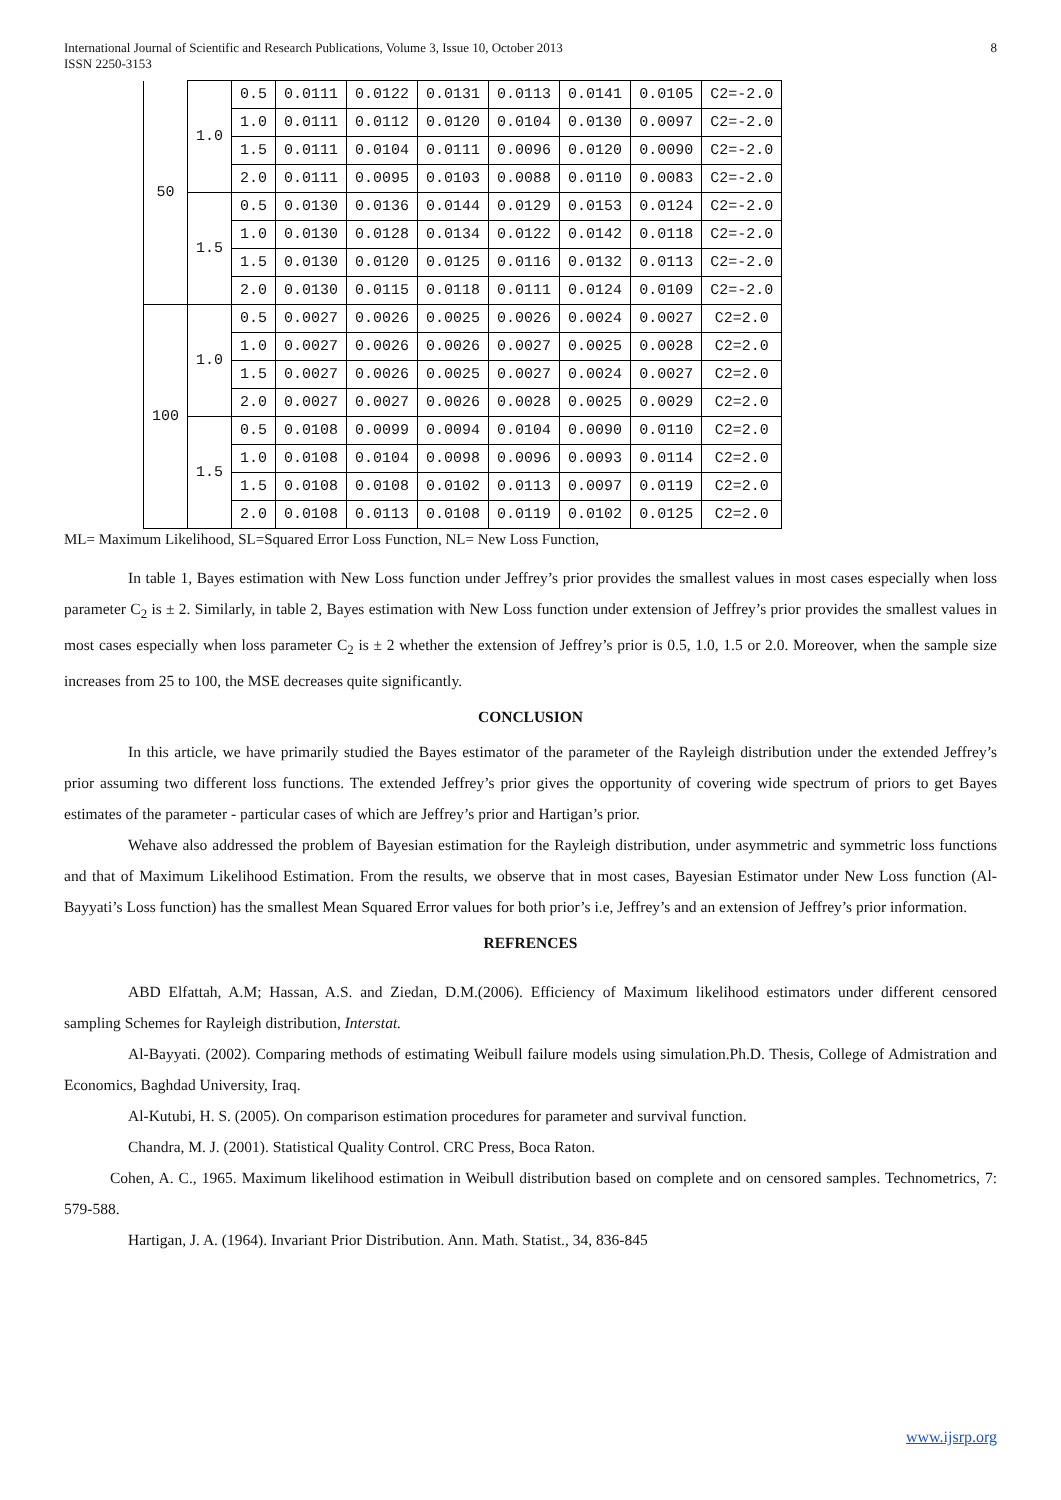International Journal of Scientific and Research Publications, Volume 3, Issue 10, October 2013
ISSN 2250-3153
8
| 50 | 1.0 | 0.5 | 0.0111 | 0.0122 | 0.0131 | 0.0113 | 0.0141 | 0.0105 | C2=-2.0 |
| | | 1.0 | 0.0111 | 0.0112 | 0.0120 | 0.0104 | 0.0130 | 0.0097 | C2=-2.0 |
| | | 1.5 | 0.0111 | 0.0104 | 0.0111 | 0.0096 | 0.0120 | 0.0090 | C2=-2.0 |
| | | 2.0 | 0.0111 | 0.0095 | 0.0103 | 0.0088 | 0.0110 | 0.0083 | C2=-2.0 |
| | 1.5 | 0.5 | 0.0130 | 0.0136 | 0.0144 | 0.0129 | 0.0153 | 0.0124 | C2=-2.0 |
| | | 1.0 | 0.0130 | 0.0128 | 0.0134 | 0.0122 | 0.0142 | 0.0118 | C2=-2.0 |
| | | 1.5 | 0.0130 | 0.0120 | 0.0125 | 0.0116 | 0.0132 | 0.0113 | C2=-2.0 |
| | | 2.0 | 0.0130 | 0.0115 | 0.0118 | 0.0111 | 0.0124 | 0.0109 | C2=-2.0 |
| 100 | 1.0 | 0.5 | 0.0027 | 0.0026 | 0.0025 | 0.0026 | 0.0024 | 0.0027 | C2=2.0 |
| | | 1.0 | 0.0027 | 0.0026 | 0.0026 | 0.0027 | 0.0025 | 0.0028 | C2=2.0 |
| | | 1.5 | 0.0027 | 0.0026 | 0.0025 | 0.0027 | 0.0024 | 0.0027 | C2=2.0 |
| | | 2.0 | 0.0027 | 0.0027 | 0.0026 | 0.0028 | 0.0025 | 0.0029 | C2=2.0 |
| | 1.5 | 0.5 | 0.0108 | 0.0099 | 0.0094 | 0.0104 | 0.0090 | 0.0110 | C2=2.0 |
| | | 1.0 | 0.0108 | 0.0104 | 0.0098 | 0.0096 | 0.0093 | 0.0114 | C2=2.0 |
| | | 1.5 | 0.0108 | 0.0108 | 0.0102 | 0.0113 | 0.0097 | 0.0119 | C2=2.0 |
| | | 2.0 | 0.0108 | 0.0113 | 0.0108 | 0.0119 | 0.0102 | 0.0125 | C2=2.0 |
ML= Maximum Likelihood, SL=Squared Error Loss Function, NL= New Loss Function,
In table 1, Bayes estimation with New Loss function under Jeffrey’s prior provides the smallest values in most cases especially when loss parameter C<sub>2</sub> is ± 2. Similarly, in table 2, Bayes estimation with New Loss function under extension of Jeffrey’s prior provides the smallest values in most cases especially when loss parameter C<sub>2</sub> is ± 2 whether the extension of Jeffrey’s prior is 0.5, 1.0, 1.5 or 2.0. Moreover, when the sample size increases from 25 to 100, the MSE decreases quite significantly.
CONCLUSION
In this article, we have primarily studied the Bayes estimator of the parameter of the Rayleigh distribution under the extended Jeffrey’s prior assuming two different loss functions. The extended Jeffrey’s prior gives the opportunity of covering wide spectrum of priors to get Bayes estimates of the parameter - particular cases of which are Jeffrey’s prior and Hartigan’s prior.
Wehave also addressed the problem of Bayesian estimation for the Rayleigh distribution, under asymmetric and symmetric loss functions and that of Maximum Likelihood Estimation. From the results, we observe that in most cases, Bayesian Estimator under New Loss function (Al-Bayyati’s Loss function) has the smallest Mean Squared Error values for both prior’s i.e, Jeffrey’s and an extension of Jeffrey’s prior information.
REFRENCES
ABD Elfattah, A.M; Hassan, A.S. and Ziedan, D.M.(2006). Efficiency of Maximum likelihood estimators under different censored sampling Schemes for Rayleigh distribution, Interstat.
Al-Bayyati. (2002). Comparing methods of estimating Weibull failure models using simulation.Ph.D. Thesis, College of Admistration and Economics, Baghdad University, Iraq.
Al-Kutubi, H. S. (2005). On comparison estimation procedures for parameter and survival function.
Chandra, M. J. (2001). Statistical Quality Control. CRC Press, Boca Raton.
Cohen, A. C., 1965. Maximum likelihood estimation in Weibull distribution based on complete and on censored samples. Technometrics, 7: 579-588.
Hartigan, J. A. (1964). Invariant Prior Distribution. Ann. Math. Statist., 34, 836-845
www.ijsrp.org